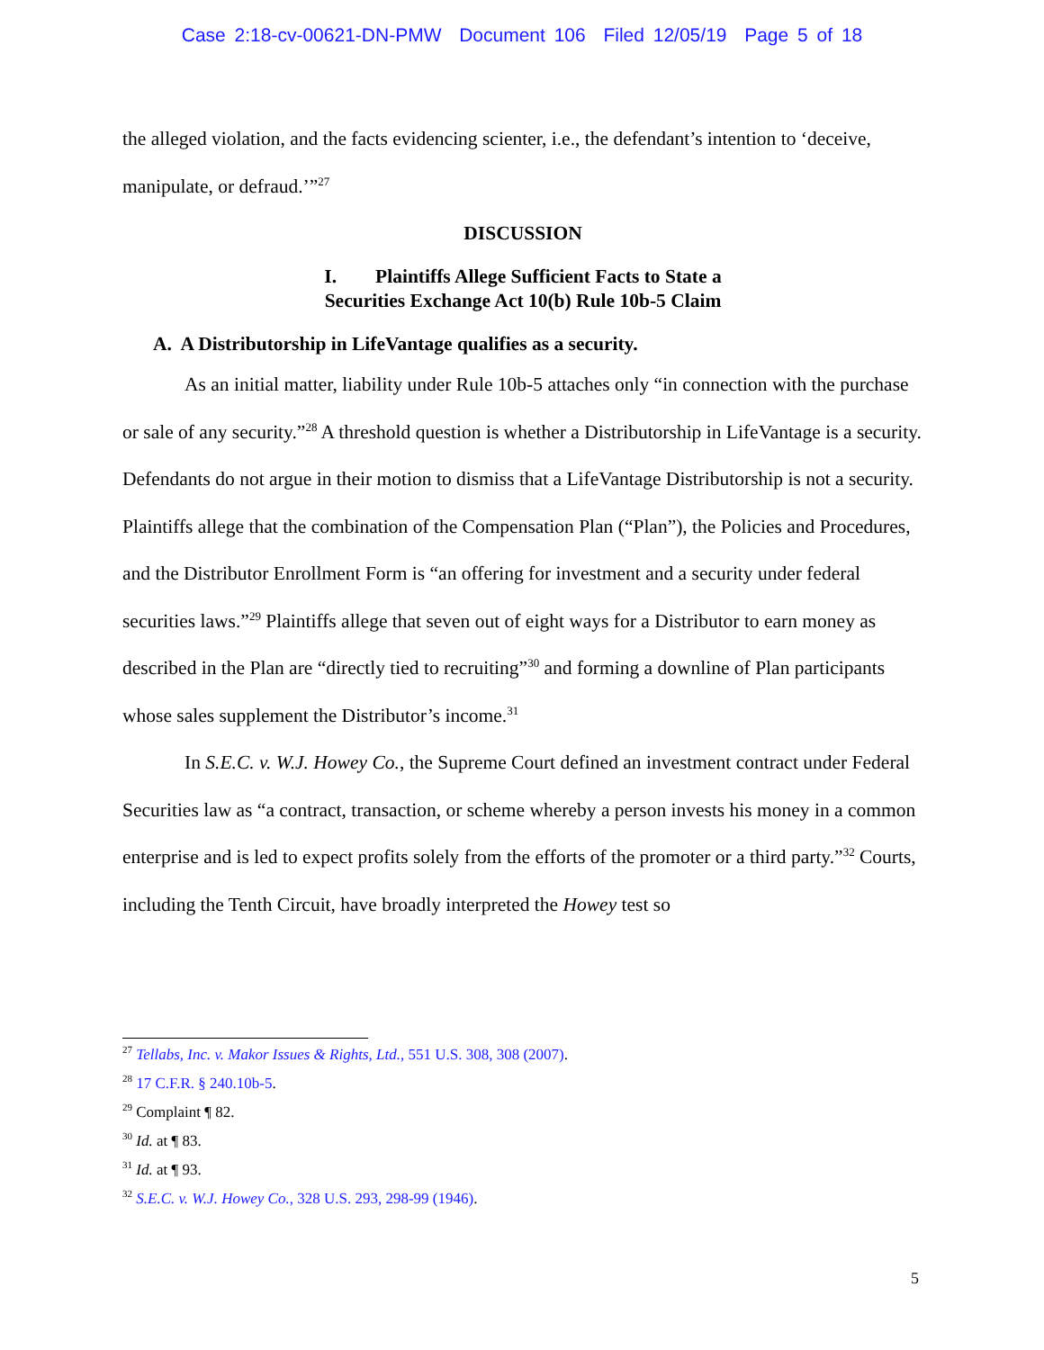Case 2:18-cv-00621-DN-PMW Document 106 Filed 12/05/19 Page 5 of 18
the alleged violation, and the facts evidencing scienter, i.e., the defendant’s intention to ‘deceive, manipulate, or defraud.’”<sup>27</sup>
DISCUSSION
I. Plaintiffs Allege Sufficient Facts to State a
Securities Exchange Act 10(b) Rule 10b-5 Claim
A. A Distributorship in LifeVantage qualifies as a security.
As an initial matter, liability under Rule 10b-5 attaches only “in connection with the purchase or sale of any security.”<sup>28</sup> A threshold question is whether a Distributorship in LifeVantage is a security. Defendants do not argue in their motion to dismiss that a LifeVantage Distributorship is not a security. Plaintiffs allege that the combination of the Compensation Plan (“Plan”), the Policies and Procedures, and the Distributor Enrollment Form is “an offering for investment and a security under federal securities laws.”<sup>29</sup> Plaintiffs allege that seven out of eight ways for a Distributor to earn money as described in the Plan are “directly tied to recruiting”<sup>30</sup> and forming a downline of Plan participants whose sales supplement the Distributor’s income.<sup>31</sup>
In S.E.C. v. W.J. Howey Co., the Supreme Court defined an investment contract under Federal Securities law as “a contract, transaction, or scheme whereby a person invests his money in a common enterprise and is led to expect profits solely from the efforts of the promoter or a third party.”<sup>32</sup> Courts, including the Tenth Circuit, have broadly interpreted the Howey test so
<sup>27</sup> Tellabs, Inc. v. Makor Issues & Rights, Ltd., 551 U.S. 308, 308 (2007).
<sup>28</sup> 17 C.F.R. § 240.10b-5.
<sup>29</sup> Complaint ¶ 82.
<sup>30</sup> Id. at ¶ 83.
<sup>31</sup> Id. at ¶ 93.
<sup>32</sup> S.E.C. v. W.J. Howey Co., 328 U.S. 293, 298-99 (1946).
5